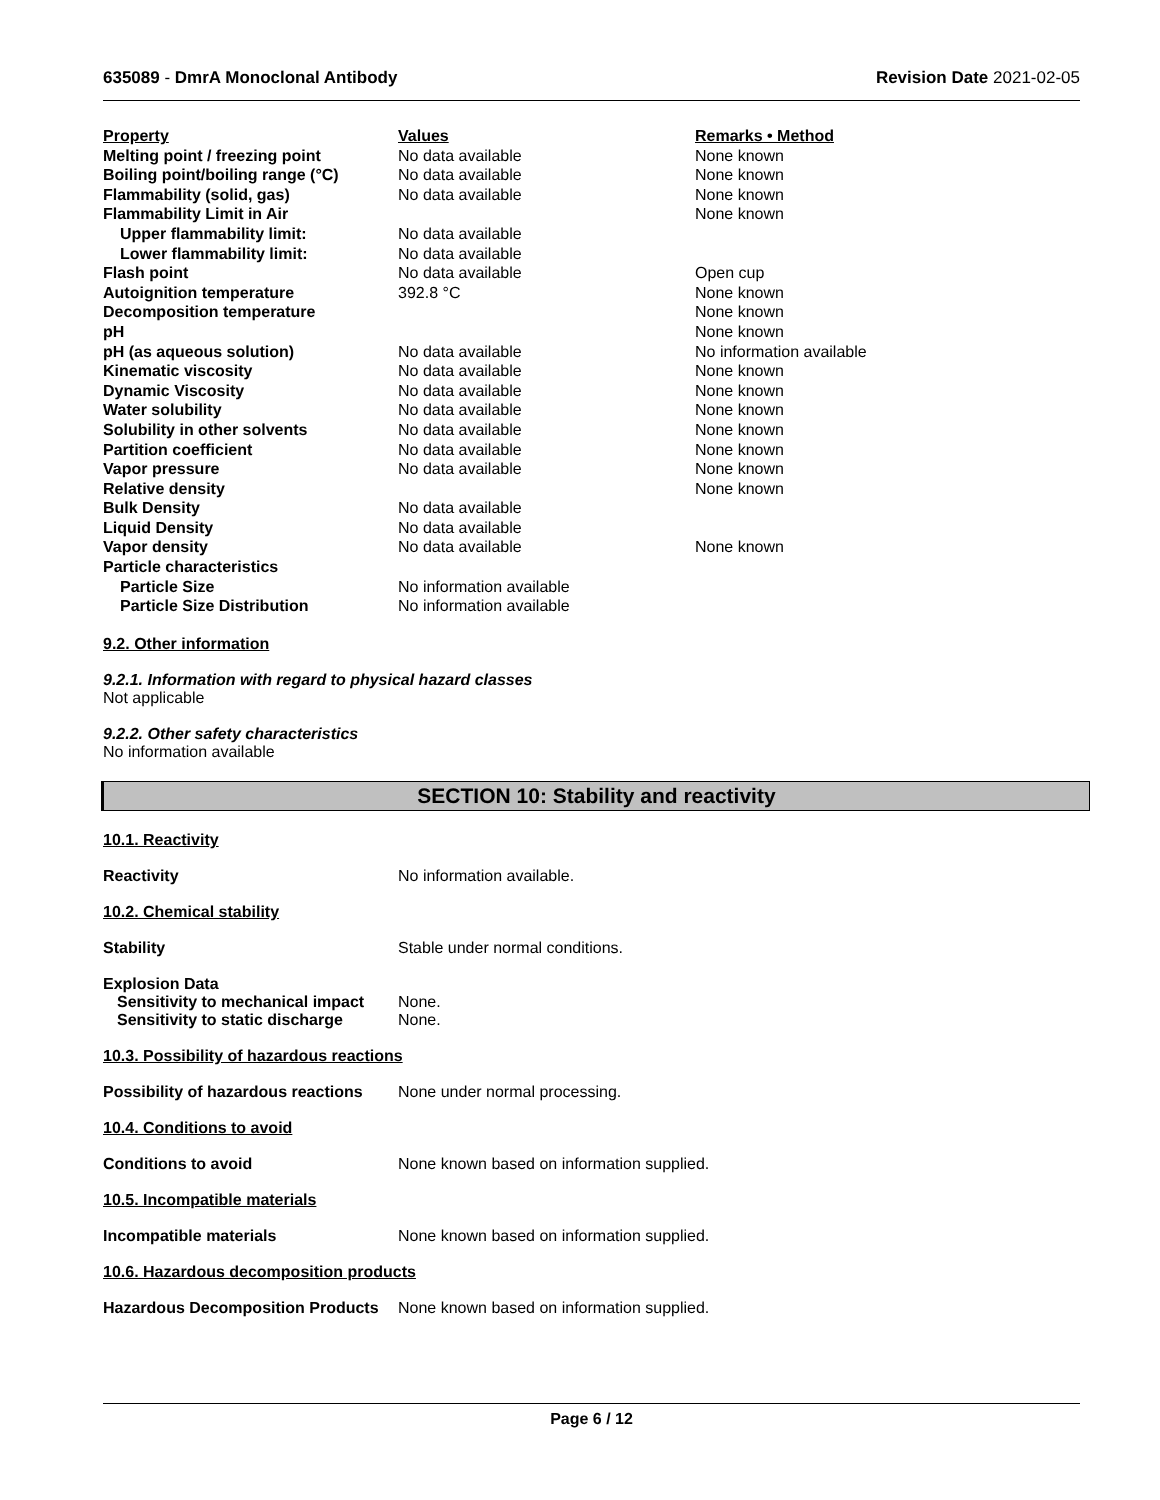635089 - DmrA Monoclonal Antibody Revision Date 2021-02-05
| Property | Values | Remarks • Method |
| Melting point / freezing point | No data available | None known |
| Boiling point/boiling range (°C) | No data available | None known |
| Flammability (solid, gas) | No data available | None known |
| Flammability Limit in Air | | None known |
| Upper flammability limit: | No data available | |
| Lower flammability limit: | No data available | |
| Flash point | No data available | Open cup |
| Autoignition temperature | 392.8 °C | None known |
| Decomposition temperature | | None known |
| pH | | None known |
| pH (as aqueous solution) | No data available | No information available |
| Kinematic viscosity | No data available | None known |
| Dynamic Viscosity | No data available | None known |
| Water solubility | No data available | None known |
| Solubility in other solvents | No data available | None known |
| Partition coefficient | No data available | None known |
| Vapor pressure | No data available | None known |
| Relative density | | None known |
| Bulk Density | No data available | |
| Liquid Density | No data available | |
| Vapor density | No data available | None known |
| Particle characteristics | | |
| Particle Size | No information available | |
| Particle Size Distribution | No information available | |
9.2. Other information
9.2.1. Information with regard to physical hazard classes
Not applicable
9.2.2. Other safety characteristics
No information available
SECTION 10: Stability and reactivity
10.1. Reactivity
Reactivity No information available.
10.2. Chemical stability
Stability Stable under normal conditions.
Explosion Data
Sensitivity to mechanical impact None.
Sensitivity to static discharge None.
10.3. Possibility of hazardous reactions
Possibility of hazardous reactions None under normal processing.
10.4. Conditions to avoid
Conditions to avoid None known based on information supplied.
10.5. Incompatible materials
Incompatible materials None known based on information supplied.
10.6. Hazardous decomposition products
Hazardous Decomposition Products None known based on information supplied.
Page 6 / 12